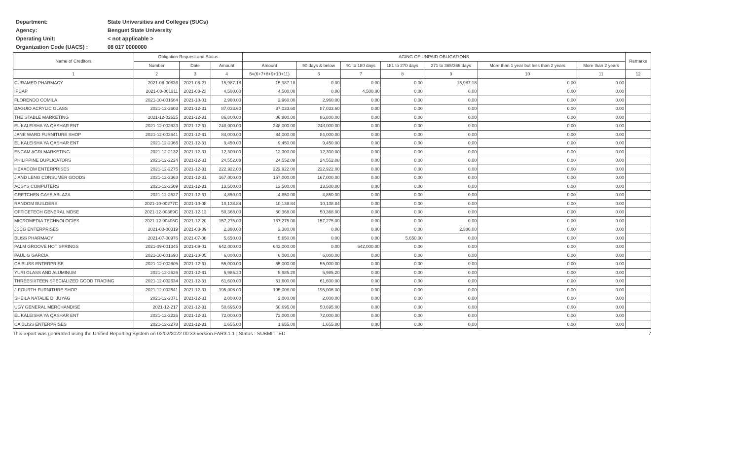Department:
State Universities and Colleges (SUCs)
Agency:
Benguet State University
Operating Unit:
< not applicable >
Organization Code (UACS) :
08 017 0000000
| Name of Creditors | Obligation Request and Status | | | AGING OF UNPAID OBLIGATIONS | | | | | | | Remarks |
| --- | --- | --- | --- | --- | --- | --- | --- | --- | --- | --- | --- |
| | | | | Amount | 90 days & below | 91 to 180 days | 181 to 270 days | 271 to 365/366 days | More than 1 year but less than 2 years | More than 2 years | |
| | Number | Date | Amount | | | | | | | | |
| 1 | 2 | 3 | 4 | 5=(6+7+8+9+10+11) | 6 | 7 | 8 | 9 | 10 | 11 | 12 |
| CURAMED PHARMACY | 2021-06-00836 | 2021-06-21 | 15,987.18 | 15,987.18 | 0.00 | 0.00 | 0.00 | 15,987.18 | 0.00 | 0.00 | |
| IPCAP | 2021-08-001311 | 2021-08-23 | 4,500.00 | 4,500.00 | 0.00 | 4,500.00 | 0.00 | 0.00 | 0.00 | 0.00 | |
| FLORENDO COMILA | 2021-10-001664 | 2021-10-01 | 2,960.00 | 2,960.00 | 2,960.00 | 0.00 | 0.00 | 0.00 | 0.00 | 0.00 | |
| BAGUIO ACRYLIC GLASS | 2021-12-2603 | 2021-12-31 | 87,033.60 | 87,033.60 | 87,033.60 | 0.00 | 0.00 | 0.00 | 0.00 | 0.00 | |
| THE STABLE MARKETING | 2021-12-02625 | 2021-12-31 | 86,800.00 | 86,800.00 | 86,800.00 | 0.00 | 0.00 | 0.00 | 0.00 | 0.00 | |
| EL KALEISHA YA QASHAR ENT | 2021-12-002633 | 2021-12-31 | 248,000.00 | 248,000.00 | 248,000.00 | 0.00 | 0.00 | 0.00 | 0.00 | 0.00 | |
| JANE WARD FURNITURE SHOP | 2021-12-002641 | 2021-12-31 | 84,000.00 | 84,000.00 | 84,000.00 | 0.00 | 0.00 | 0.00 | 0.00 | 0.00 | |
| EL KALEISHA YA QASHAR ENT | 2021-12-2066 | 2021-12-31 | 9,450.00 | 9,450.00 | 9,450.00 | 0.00 | 0.00 | 0.00 | 0.00 | 0.00 | |
| ENCAM AGRI MARKETING | 2021-12-2132 | 2021-12-31 | 12,300.00 | 12,300.00 | 12,300.00 | 0.00 | 0.00 | 0.00 | 0.00 | 0.00 | |
| PHILIPPINE DUPLICATORS | 2021-12-2224 | 2021-12-31 | 24,552.08 | 24,552.08 | 24,552.08 | 0.00 | 0.00 | 0.00 | 0.00 | 0.00 | |
| HEXACOM ENTERPRISES | 2021-12-2275 | 2021-12-31 | 222,922.00 | 222,922.00 | 222,922.00 | 0.00 | 0.00 | 0.00 | 0.00 | 0.00 | |
| J AND LENG CONSUMER GOODS | 2021-12-2363 | 2021-12-31 | 167,000.00 | 167,000.00 | 167,000.00 | 0.00 | 0.00 | 0.00 | 0.00 | 0.00 | |
| ACSYS COMPUTERS | 2021-12-2509 | 2021-12-31 | 13,500.00 | 13,500.00 | 13,500.00 | 0.00 | 0.00 | 0.00 | 0.00 | 0.00 | |
| GRETCHEN GAYE ABLAZA | 2021-12-2537 | 2021-12-31 | 4,850.00 | 4,850.00 | 4,850.00 | 0.00 | 0.00 | 0.00 | 0.00 | 0.00 | |
| RANDOM BUILDERS | 2021-10-00277C | 2021-10-08 | 10,138.84 | 10,138.84 | 10,138.84 | 0.00 | 0.00 | 0.00 | 0.00 | 0.00 | |
| OFFICETECH GENERAL MDSE | 2021-12-00369C | 2021-12-13 | 50,368.00 | 50,368.00 | 50,368.00 | 0.00 | 0.00 | 0.00 | 0.00 | 0.00 | |
| MICROMEDIA TECHNOLOGIES | 2021-12-00406C | 2021-12-20 | 157,275.00 | 157,275.00 | 157,275.00 | 0.00 | 0.00 | 0.00 | 0.00 | 0.00 | |
| JSCG ENTERPRISES | 2021-03-00319 | 2021-03-09 | 2,380.00 | 2,380.00 | 0.00 | 0.00 | 0.00 | 2,380.00 | 0.00 | 0.00 | |
| BLISS PHARMACY | 2021-07-00976 | 2021-07-08 | 5,650.00 | 5,650.00 | 0.00 | 0.00 | 5,650.00 | 0.00 | 0.00 | 0.00 | |
| PALM GROOVE HOT SPRINGS | 2021-09-001345 | 2021-09-01 | 642,000.00 | 642,000.00 | 0.00 | 642,000.00 | 0.00 | 0.00 | 0.00 | 0.00 | |
| PAUL G GARCIA | 2021-10-001690 | 2021-10-05 | 6,000.00 | 6,000.00 | 6,000.00 | 0.00 | 0.00 | 0.00 | 0.00 | 0.00 | |
| CA BLISS ENTERPRISE | 2021-12-002605 | 2021-12-31 | 55,000.00 | 55,000.00 | 55,000.00 | 0.00 | 0.00 | 0.00 | 0.00 | 0.00 | |
| YURI GLASS AND ALUMINUM | 2021-12-2626 | 2021-12-31 | 5,985.20 | 5,985.20 | 5,985.20 | 0.00 | 0.00 | 0.00 | 0.00 | 0.00 | |
| THREESIXTEEN SPECIALIZED GOOD TRADING | 2021-12-002634 | 2021-12-31 | 61,600.00 | 61,600.00 | 61,600.00 | 0.00 | 0.00 | 0.00 | 0.00 | 0.00 | |
| J-FOURTH FURNITURE SHOP | 2021-12-002641 | 2021-12-31 | 195,006.00 | 195,006.00 | 195,006.00 | 0.00 | 0.00 | 0.00 | 0.00 | 0.00 | |
| SHEILA NATALIE D. JUYAG | 2021-12-2071 | 2021-12-31 | 2,000.00 | 2,000.00 | 2,000.00 | 0.00 | 0.00 | 0.00 | 0.00 | 0.00 | |
| UGY GENERAL MERCHANDISE | 2021-12-217 | 2021-12-31 | 50,695.00 | 50,695.00 | 50,695.00 | 0.00 | 0.00 | 0.00 | 0.00 | 0.00 | |
| EL KALEISHA YA QASHAR ENT | 2021-12-2226 | 2021-12-31 | 72,000.00 | 72,000.00 | 72,000.00 | 0.00 | 0.00 | 0.00 | 0.00 | 0.00 | |
| CA BLISS ENTERPRISES | 2021-12-2278 | 2021-12-31 | 1,655.00 | 1,655.00 | 1,655.00 | 0.00 | 0.00 | 0.00 | 0.00 | 0.00 | |
This report was generated using the Unified Reporting System on 02/02/2022 00:33 version.FAR3.1.1 ; Status : SUBMITTED 7